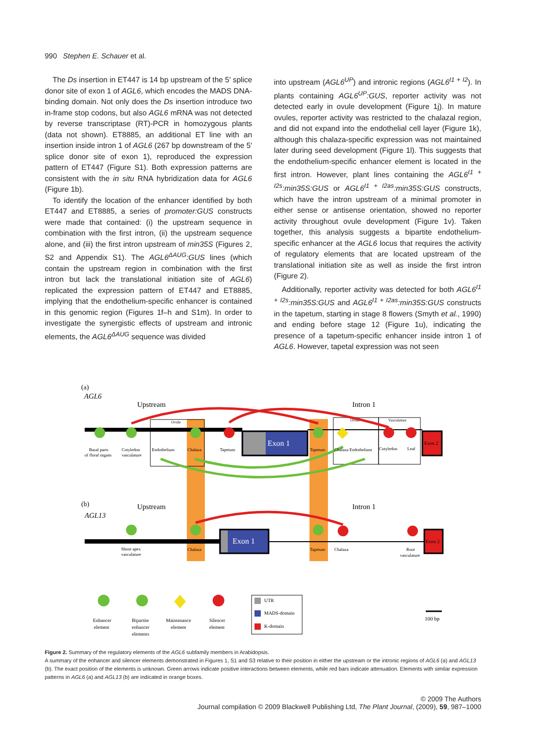990 Stephen E. Schauer et al.
The Ds insertion in ET447 is 14 bp upstream of the 5′ splice donor site of exon 1 of AGL6, which encodes the MADS DNA-binding domain. Not only does the Ds insertion introduce two in-frame stop codons, but also AGL6 mRNA was not detected by reverse transcriptase (RT)-PCR in homozygous plants (data not shown). ET8885, an additional ET line with an insertion inside intron 1 of AGL6 (267 bp downstream of the 5′ splice donor site of exon 1), reproduced the expression pattern of ET447 (Figure S1). Both expression patterns are consistent with the in situ RNA hybridization data for AGL6 (Figure 1b).
To identify the location of the enhancer identified by both ET447 and ET8885, a series of promoter:GUS constructs were made that contained: (i) the upstream sequence in combination with the first intron, (ii) the upstream sequence alone, and (iii) the first intron upstream of min35S (Figures 2, S2 and Appendix S1). The AGL6<sup>ΔAUG</sup>:GUS lines (which contain the upstream region in combination with the first intron but lack the translational initiation site of AGL6) replicated the expression pattern of ET447 and ET8885, implying that the endothelium-specific enhancer is contained in this genomic region (Figures 1f–h and S1m). In order to investigate the synergistic effects of upstream and intronic elements, the AGL6<sup>ΔAUG</sup> sequence was divided
into upstream (AGL6<sup>UP</sup>) and intronic regions (AGL6<sup>I1 + I2</sup>). In plants containing AGL6<sup>UP</sup>:GUS, reporter activity was not detected early in ovule development (Figure 1j). In mature ovules, reporter activity was restricted to the chalazal region, and did not expand into the endothelial cell layer (Figure 1k), although this chalaza-specific expression was not maintained later during seed development (Figure 1l). This suggests that the endothelium-specific enhancer element is located in the first intron. However, plant lines containing the AGL6<sup>I1 + I2s</sup>:min35S:GUS or AGL6<sup>I1 + I2as</sup>:min35S:GUS constructs, which have the intron upstream of a minimal promoter in either sense or antisense orientation, showed no reporter activity throughout ovule development (Figure 1v). Taken together, this analysis suggests a bipartite endothelium-specific enhancer at the AGL6 locus that requires the activity of regulatory elements that are located upstream of the translational initiation site as well as inside the first intron (Figure 2).
Additionally, reporter activity was detected for both AGL6<sup>I1 + I2s</sup>:min35S:GUS and AGL6<sup>I1 + I2as</sup>:min35S:GUS constructs in the tapetum, starting in stage 8 flowers (Smyth et al., 1990) and ending before stage 12 (Figure 1u), indicating the presence of a tapetum-specific enhancer inside intron 1 of AGL6. However, tapetal expression was not seen
(a)
AGL6
Upstream
Intron 1
Ovule
Ovule
Vasculature
Exon 1
Exon 2
Basal parts
of floral organs
Cotyledon
vasculature
Endothelium
Chalaza
Tapetum
Tapetum
Chalaza Endothelium
Cotyledon
Leaf
(b)
AGL13
Upstream
Intron 1
Exon 1
Exon 2
Shoot apex
vasculature
Chalaza
Tapetum
Chalaza
Root
vasculature
Enhancer
element
Bipartite
enhancer
elements
Maintenance
element
Silencer
element
UTR
MADS-domain
K-domain
100 bp
Figure 2. Summary of the regulatory elements of the AGL6 subfamily members in Arabidopsis.
A summary of the enhancer and silencer elements demonstrated in Figures 1, S1 and S3 relative to their position in either the upstream or the intronic regions of AGL6 (a) and AGL13 (b). The exact position of the elements is unknown. Green arrows indicate positive interactions between elements, while red bars indicate attenuation. Elements with similar expression patterns in AGL6 (a) and AGL13 (b) are indicated in orange boxes.
© 2009 The Authors
Journal compilation © 2009 Blackwell Publishing Ltd, The Plant Journal, (2009), 59, 987–1000